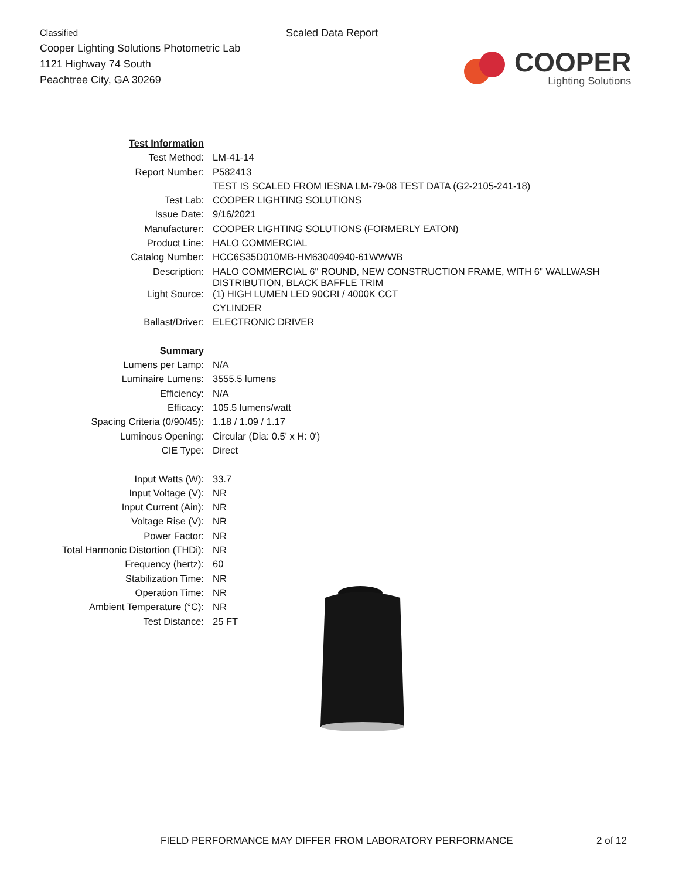Classified
Cooper Lighting Solutions Photometric Lab
1121 Highway 74 South
Peachtree City, GA 30269
Scaled Data Report
COOPER
Lighting Solutions
| Test Information | |
| Test Method: | LM-41-14 |
| Report Number: | P582413 |
| | TEST IS SCALED FROM IESNA LM-79-08 TEST DATA (G2-2105-241-18) |
| Test Lab: | COOPER LIGHTING SOLUTIONS |
| Issue Date: | 9/16/2021 |
| Manufacturer: | COOPER LIGHTING SOLUTIONS (FORMERLY EATON) |
| Product Line: | HALO COMMERCIAL |
| Catalog Number: | HCC6S35D010MB-HM63040940-61WWWB |
| Description: | HALO COMMERCIAL 6" ROUND, NEW CONSTRUCTION FRAME, WITH 6" WALLWASH DISTRIBUTION, BLACK BAFFLE TRIM |
| Light Source: | (1) HIGH LUMEN LED 90CRI / 4000K CCT |
| | CYLINDER |
| Ballast/Driver: | ELECTRONIC DRIVER |
| Summary | |
| Lumens per Lamp: | N/A |
| Luminaire Lumens: | 3555.5 lumens |
| Efficiency: | N/A |
| Efficacy: | 105.5 lumens/watt |
| Spacing Criteria (0/90/45): | 1.18 / 1.09 / 1.17 |
| Luminous Opening: | Circular (Dia: 0.5' x H: 0') |
| CIE Type: | Direct |
| Input Watts (W): | 33.7 |
| Input Voltage (V): | NR |
| Input Current (Ain): | NR |
| Voltage Rise (V): | NR |
| Power Factor: | NR |
| Total Harmonic Distortion (THDi): | NR |
| Frequency (hertz): | 60 |
| Stabilization Time: | NR |
| Operation Time: | NR |
| Ambient Temperature (°C): | NR |
| Test Distance: | 25 FT |
FIELD PERFORMANCE MAY DIFFER FROM LABORATORY PERFORMANCE 2 of 12